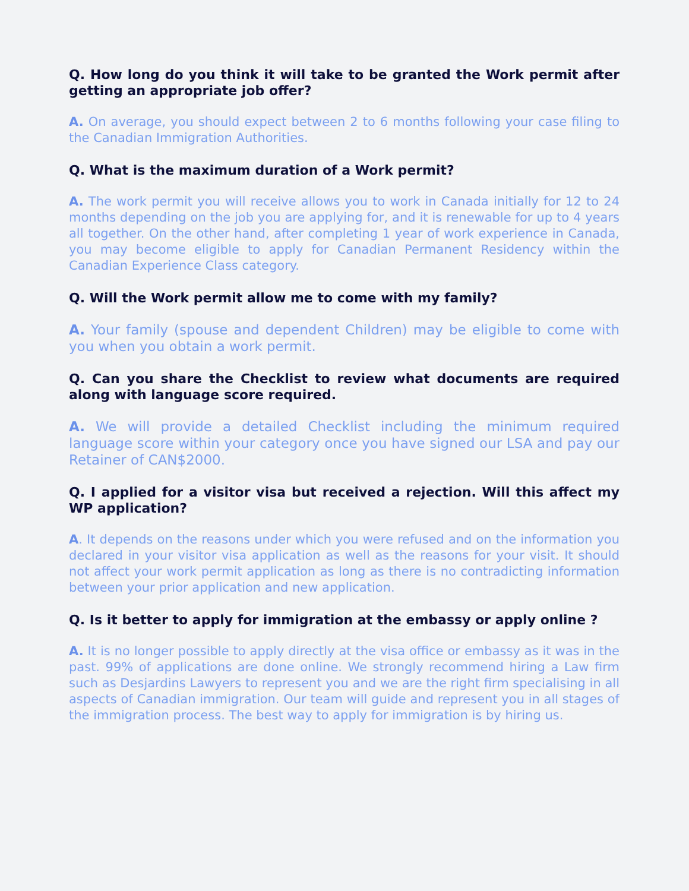Q. How long do you think it will take to be granted the Work permit after getting an appropriate job offer?
A. On average, you should expect between 2 to 6 months following your case filing to the Canadian Immigration Authorities.
Q. What is the maximum duration of a Work permit?
A. The work permit you will receive allows you to work in Canada initially for 12 to 24 months depending on the job you are applying for, and it is renewable for up to 4 years all together. On the other hand, after completing 1 year of work experience in Canada, you may become eligible to apply for Canadian Permanent Residency within the Canadian Experience Class category.
Q. Will the Work permit allow me to come with my family?
A. Your family (spouse and dependent Children) may be eligible to come with you when you obtain a work permit.
Q. Can you share the Checklist to review what documents are required along with language score required.
A. We will provide a detailed Checklist including the minimum required language score within your category once you have signed our LSA and pay our Retainer of CAN$2000.
Q. I applied for a visitor visa but received a rejection. Will this affect my WP application?
A. It depends on the reasons under which you were refused and on the information you declared in your visitor visa application as well as the reasons for your visit. It should not affect your work permit application as long as there is no contradicting information between your prior application and new application.
Q. Is it better to apply for immigration at the embassy or apply online ?
A. It is no longer possible to apply directly at the visa office or embassy as it was in the past. 99% of applications are done online. We strongly recommend hiring a Law firm such as Desjardins Lawyers to represent you and we are the right firm specialising in all aspects of Canadian immigration. Our team will guide and represent you in all stages of the immigration process. The best way to apply for immigration is by hiring us.